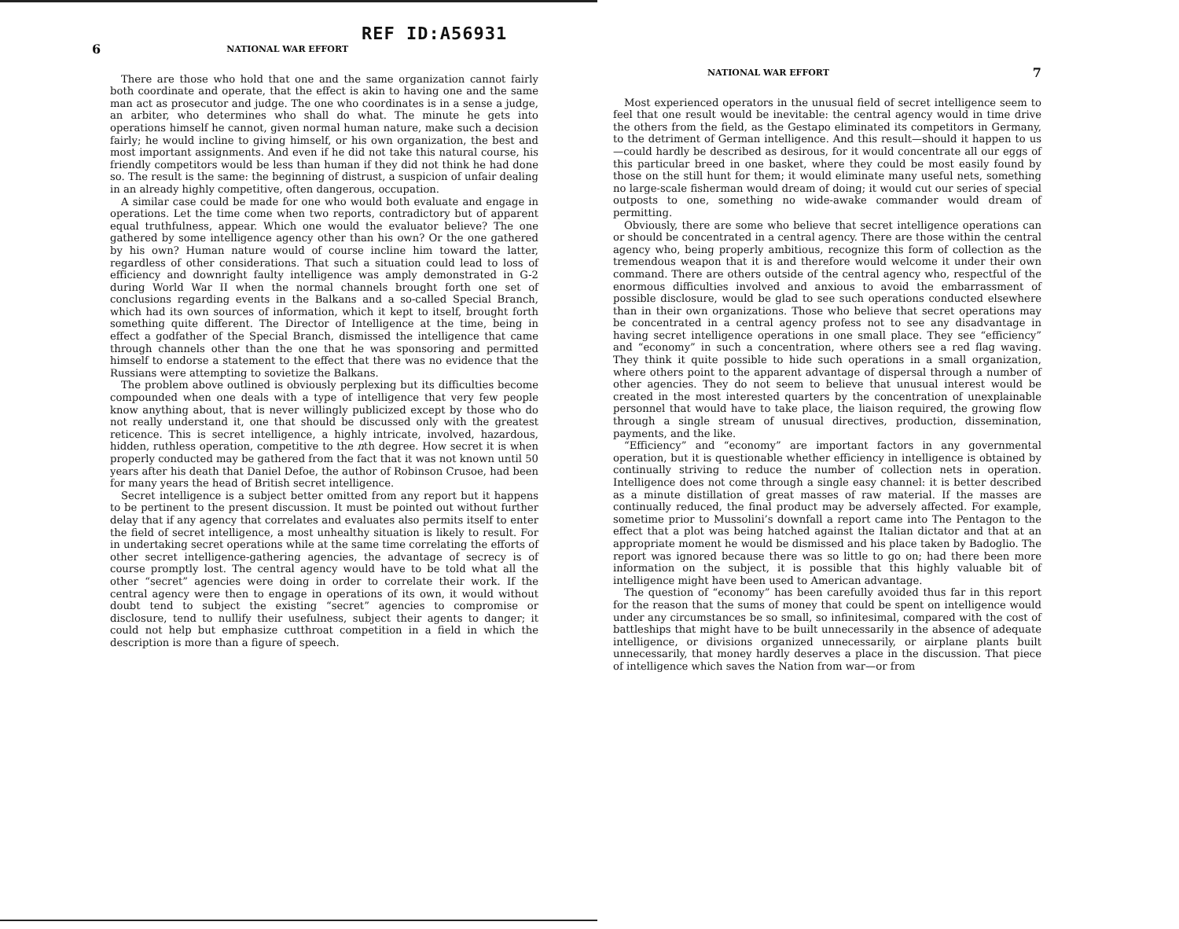REF ID:A56931
6 NATIONAL WAR EFFORT
There are those who hold that one and the same organization cannot fairly both coordinate and operate, that the effect is akin to having one and the same man act as prosecutor and judge. The one who coordinates is in a sense a judge, an arbiter, who determines who shall do what. The minute he gets into operations himself he cannot, given normal human nature, make such a decision fairly; he would incline to giving himself, or his own organization, the best and most important assignments. And even if he did not take this natural course, his friendly competitors would be less than human if they did not think he had done so. The result is the same: the beginning of distrust, a suspicion of unfair dealing in an already highly competitive, often dangerous, occupation.
A similar case could be made for one who would both evaluate and engage in operations. Let the time come when two reports, contradictory but of apparent equal truthfulness, appear. Which one would the evaluator believe? The one gathered by some intelligence agency other than his own? Or the one gathered by his own? Human nature would of course incline him toward the latter, regardless of other considerations. That such a situation could lead to loss of efficiency and downright faulty intelligence was amply demonstrated in G-2 during World War II when the normal channels brought forth one set of conclusions regarding events in the Balkans and a so-called Special Branch, which had its own sources of information, which it kept to itself, brought forth something quite different. The Director of Intelligence at the time, being in effect a godfather of the Special Branch, dismissed the intelligence that came through channels other than the one that he was sponsoring and permitted himself to endorse a statement to the effect that there was no evidence that the Russians were attempting to sovietize the Balkans.
The problem above outlined is obviously perplexing but its difficulties become compounded when one deals with a type of intelligence that very few people know anything about, that is never willingly publicized except by those who do not really understand it, one that should be discussed only with the greatest reticence. This is secret intelligence, a highly intricate, involved, hazardous, hidden, ruthless operation, competitive to the nth degree. How secret it is when properly conducted may be gathered from the fact that it was not known until 50 years after his death that Daniel Defoe, the author of Robinson Crusoe, had been for many years the head of British secret intelligence.
Secret intelligence is a subject better omitted from any report but it happens to be pertinent to the present discussion. It must be pointed out without further delay that if any agency that correlates and evaluates also permits itself to enter the field of secret intelligence, a most unhealthy situation is likely to result. For in undertaking secret operations while at the same time correlating the efforts of other secret intelligence-gathering agencies, the advantage of secrecy is of course promptly lost. The central agency would have to be told what all the other “secret” agencies were doing in order to correlate their work. If the central agency were then to engage in operations of its own, it would without doubt tend to subject the existing “secret” agencies to compromise or disclosure, tend to nullify their usefulness, subject their agents to danger; it could not help but emphasize cutthroat competition in a field in which the description is more than a figure of speech.
NATIONAL WAR EFFORT 7
Most experienced operators in the unusual field of secret intelligence seem to feel that one result would be inevitable: the central agency would in time drive the others from the field, as the Gestapo eliminated its competitors in Germany, to the detriment of German intelligence. And this result—should it happen to us—could hardly be described as desirous, for it would concentrate all our eggs of this particular breed in one basket, where they could be most easily found by those on the still hunt for them; it would eliminate many useful nets, something no large-scale fisherman would dream of doing; it would cut our series of special outposts to one, something no wide-awake commander would dream of permitting.
Obviously, there are some who believe that secret intelligence operations can or should be concentrated in a central agency. There are those within the central agency who, being properly ambitious, recognize this form of collection as the tremendous weapon that it is and therefore would welcome it under their own command. There are others outside of the central agency who, respectful of the enormous difficulties involved and anxious to avoid the embarrassment of possible disclosure, would be glad to see such operations conducted elsewhere than in their own organizations. Those who believe that secret operations may be concentrated in a central agency profess not to see any disadvantage in having secret intelligence operations in one small place. They see “efficiency” and “economy” in such a concentration, where others see a red flag waving. They think it quite possible to hide such operations in a small organization, where others point to the apparent advantage of dispersal through a number of other agencies. They do not seem to believe that unusual interest would be created in the most interested quarters by the concentration of unexplainable personnel that would have to take place, the liaison required, the growing flow through a single stream of unusual directives, production, dissemination, payments, and the like.
“Efficiency” and “economy” are important factors in any governmental operation, but it is questionable whether efficiency in intelligence is obtained by continually striving to reduce the number of collection nets in operation. Intelligence does not come through a single easy channel: it is better described as a minute distillation of great masses of raw material. If the masses are continually reduced, the final product may be adversely affected. For example, sometime prior to Mussolini’s downfall a report came into The Pentagon to the effect that a plot was being hatched against the Italian dictator and that at an appropriate moment he would be dismissed and his place taken by Badoglio. The report was ignored because there was so little to go on; had there been more information on the subject, it is possible that this highly valuable bit of intelligence might have been used to American advantage.
The question of “economy” has been carefully avoided thus far in this report for the reason that the sums of money that could be spent on intelligence would under any circumstances be so small, so infinitesimal, compared with the cost of battleships that might have to be built unnecessarily in the absence of adequate intelligence, or divisions organized unnecessarily, or airplane plants built unnecessarily, that money hardly deserves a place in the discussion. That piece of intelligence which saves the Nation from war—or from